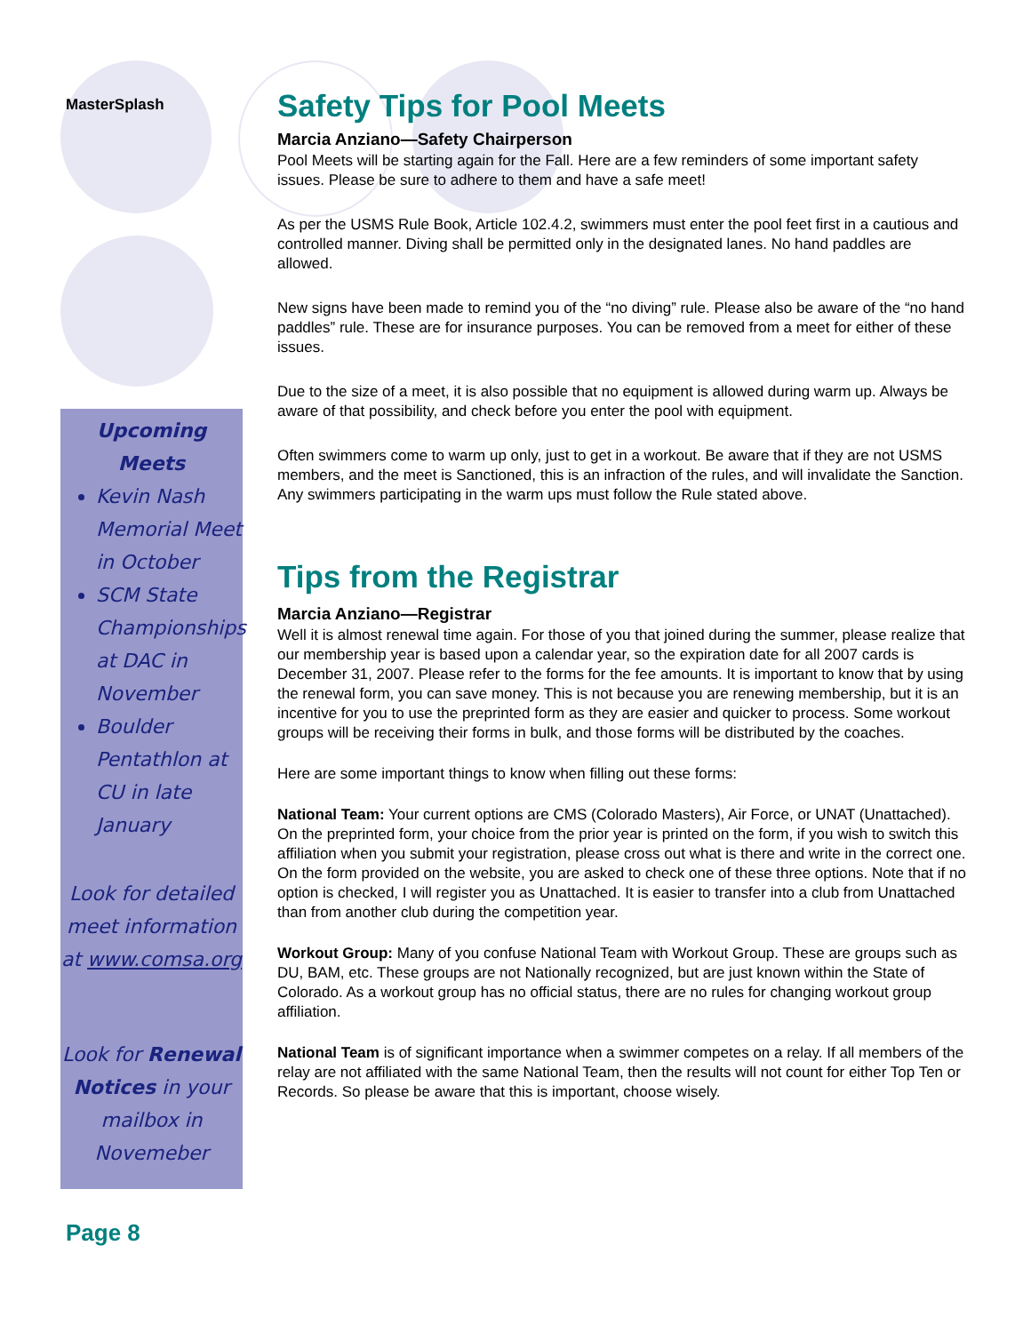MasterSplash
Upcoming
Meets
Kevin Nash Memorial Meet in October
SCM State Championships at DAC in November
Boulder Pentathlon at CU in late January
Look for detailed meet information at www.comsa.org
Look for Renewal Notices in your mailbox in Novemeber
Safety Tips for Pool Meets
Marcia Anziano—Safety Chairperson
Pool Meets will be starting again for the Fall. Here are a few reminders of some important safety issues. Please be sure to adhere to them and have a safe meet!
As per the USMS Rule Book, Article 102.4.2, swimmers must enter the pool feet first in a cautious and controlled manner. Diving shall be permitted only in the designated lanes. No hand paddles are allowed.
New signs have been made to remind you of the “no diving” rule. Please also be aware of the “no hand paddles” rule. These are for insurance purposes. You can be removed from a meet for either of these issues.
Due to the size of a meet, it is also possible that no equipment is allowed during warm up. Always be aware of that possibility, and check before you enter the pool with equipment.
Often swimmers come to warm up only, just to get in a workout. Be aware that if they are not USMS members, and the meet is Sanctioned, this is an infraction of the rules, and will invalidate the Sanction. Any swimmers participating in the warm ups must follow the Rule stated above.
Tips from the Registrar
Marcia Anziano—Registrar
Well it is almost renewal time again. For those of you that joined during the summer, please realize that our membership year is based upon a calendar year, so the expiration date for all 2007 cards is December 31, 2007. Please refer to the forms for the fee amounts. It is important to know that by using the renewal form, you can save money. This is not because you are renewing membership, but it is an incentive for you to use the preprinted form as they are easier and quicker to process. Some workout groups will be receiving their forms in bulk, and those forms will be distributed by the coaches.
Here are some important things to know when filling out these forms:
National Team: Your current options are CMS (Colorado Masters), Air Force, or UNAT (Unattached). On the preprinted form, your choice from the prior year is printed on the form, if you wish to switch this affiliation when you submit your registration, please cross out what is there and write in the correct one. On the form provided on the website, you are asked to check one of these three options. Note that if no option is checked, I will register you as Unattached. It is easier to transfer into a club from Unattached than from another club during the competition year.
Workout Group: Many of you confuse National Team with Workout Group. These are groups such as DU, BAM, etc. These groups are not Nationally recognized, but are just known within the State of Colorado. As a workout group has no official status, there are no rules for changing workout group affiliation.
National Team is of significant importance when a swimmer competes on a relay. If all members of the relay are not affiliated with the same National Team, then the results will not count for either Top Ten or Records. So please be aware that this is important, choose wisely.
Page 8